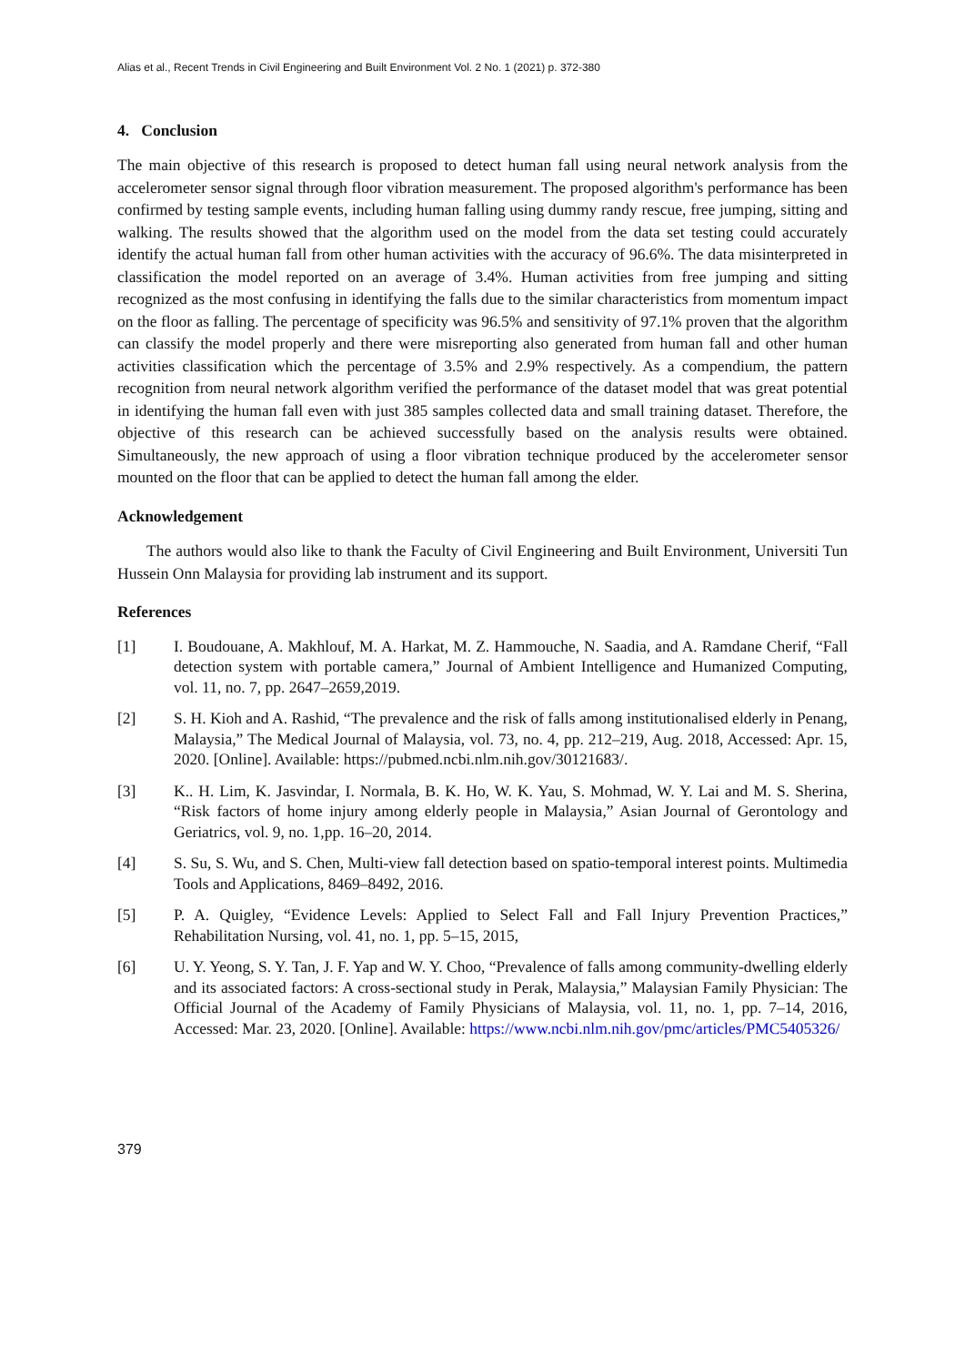Alias et al., Recent Trends in Civil Engineering and Built Environment Vol. 2 No. 1 (2021) p. 372-380
4. Conclusion
The main objective of this research is proposed to detect human fall using neural network analysis from the accelerometer sensor signal through floor vibration measurement. The proposed algorithm's performance has been confirmed by testing sample events, including human falling using dummy randy rescue, free jumping, sitting and walking. The results showed that the algorithm used on the model from the data set testing could accurately identify the actual human fall from other human activities with the accuracy of 96.6%. The data misinterpreted in classification the model reported on an average of 3.4%. Human activities from free jumping and sitting recognized as the most confusing in identifying the falls due to the similar characteristics from momentum impact on the floor as falling. The percentage of specificity was 96.5% and sensitivity of 97.1% proven that the algorithm can classify the model properly and there were misreporting also generated from human fall and other human activities classification which the percentage of 3.5% and 2.9% respectively. As a compendium, the pattern recognition from neural network algorithm verified the performance of the dataset model that was great potential in identifying the human fall even with just 385 samples collected data and small training dataset. Therefore, the objective of this research can be achieved successfully based on the analysis results were obtained. Simultaneously, the new approach of using a floor vibration technique produced by the accelerometer sensor mounted on the floor that can be applied to detect the human fall among the elder.
Acknowledgement
The authors would also like to thank the Faculty of Civil Engineering and Built Environment, Universiti Tun Hussein Onn Malaysia for providing lab instrument and its support.
References
[1] I. Boudouane, A. Makhlouf, M. A. Harkat, M. Z. Hammouche, N. Saadia, and A. Ramdane Cherif, “Fall detection system with portable camera,” Journal of Ambient Intelligence and Humanized Computing, vol. 11, no. 7, pp. 2647–2659,2019.
[2] S. H. Kioh and A. Rashid, “The prevalence and the risk of falls among institutionalised elderly in Penang, Malaysia,” The Medical Journal of Malaysia, vol. 73, no. 4, pp. 212–219, Aug. 2018, Accessed: Apr. 15, 2020. [Online]. Available: https://pubmed.ncbi.nlm.nih.gov/30121683/.
[3] K.. H. Lim, K. Jasvindar, I. Normala, B. K. Ho, W. K. Yau, S. Mohmad, W. Y. Lai and M. S. Sherina, “Risk factors of home injury among elderly people in Malaysia,” Asian Journal of Gerontology and Geriatrics, vol. 9, no. 1,pp. 16–20, 2014.
[4] S. Su, S. Wu, and S. Chen, Multi-view fall detection based on spatio-temporal interest points. Multimedia Tools and Applications, 8469–8492, 2016.
[5] P. A. Quigley, “Evidence Levels: Applied to Select Fall and Fall Injury Prevention Practices,” Rehabilitation Nursing, vol. 41, no. 1, pp. 5–15, 2015,
[6] U. Y. Yeong, S. Y. Tan, J. F. Yap and W. Y. Choo, “Prevalence of falls among community-dwelling elderly and its associated factors: A cross-sectional study in Perak, Malaysia,” Malaysian Family Physician: The Official Journal of the Academy of Family Physicians of Malaysia, vol. 11, no. 1, pp. 7–14, 2016, Accessed: Mar. 23, 2020. [Online]. Available: https://www.ncbi.nlm.nih.gov/pmc/articles/PMC5405326/
379